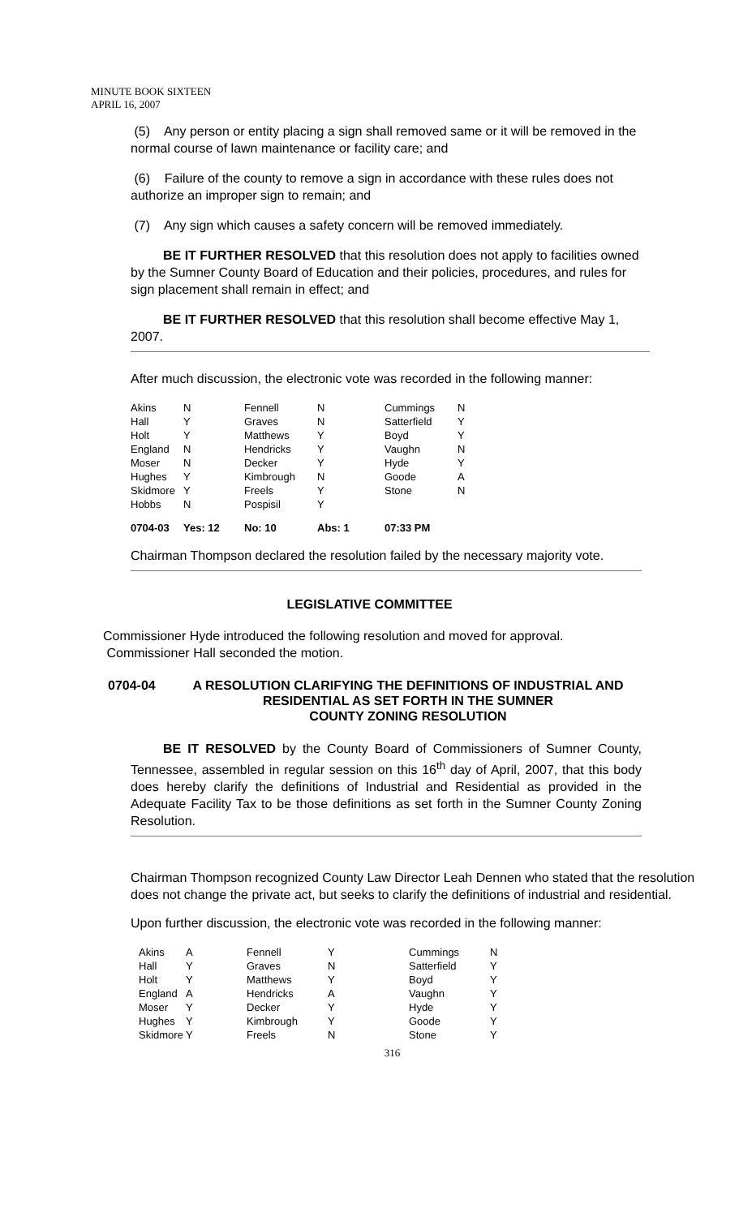MINUTE BOOK SIXTEEN
APRIL 16, 2007
(5) Any person or entity placing a sign shall removed same or it will be removed in the normal course of lawn maintenance or facility care; and
(6) Failure of the county to remove a sign in accordance with these rules does not authorize an improper sign to remain; and
(7) Any sign which causes a safety concern will be removed immediately.
BE IT FURTHER RESOLVED that this resolution does not apply to facilities owned by the Sumner County Board of Education and their policies, procedures, and rules for sign placement shall remain in effect; and
BE IT FURTHER RESOLVED that this resolution shall become effective May 1, 2007.
After much discussion, the electronic vote was recorded in the following manner:
| Akins | N | Fennell | N | Cummings | N |
| Hall | Y | Graves | N | Satterfield | Y |
| Holt | Y | Matthews | Y | Boyd | Y |
| England | N | Hendricks | Y | Vaughn | N |
| Moser | N | Decker | Y | Hyde | Y |
| Hughes | Y | Kimbrough | N | Goode | A |
| Skidmore | Y | Freels | Y | Stone | N |
| Hobbs | N | Pospisil | Y | | |
| 0704-03 | Yes: 12 | No: 10 | Abs: 1 | 07:33 PM | |
Chairman Thompson declared the resolution failed by the necessary majority vote.
LEGISLATIVE COMMITTEE
Commissioner Hyde introduced the following resolution and moved for approval.
Commissioner Hall seconded the motion.
0704-04 A RESOLUTION CLARIFYING THE DEFINITIONS OF INDUSTRIAL AND RESIDENTIAL AS SET FORTH IN THE SUMNER
COUNTY ZONING RESOLUTION
BE IT RESOLVED by the County Board of Commissioners of Sumner County, Tennessee, assembled in regular session on this 16<sup>th</sup> day of April, 2007, that this body does hereby clarify the definitions of Industrial and Residential as provided in the Adequate Facility Tax to be those definitions as set forth in the Sumner County Zoning Resolution.
Chairman Thompson recognized County Law Director Leah Dennen who stated that the resolution does not change the private act, but seeks to clarify the definitions of industrial and residential.
Upon further discussion, the electronic vote was recorded in the following manner:
| Akins | A | Fennell | Y | Cummings | N |
| Hall | Y | Graves | N | Satterfield | Y |
| Holt | Y | Matthews | Y | Boyd | Y |
| England | A | Hendricks | A | Vaughn | Y |
| Moser | Y | Decker | Y | Hyde | Y |
| Hughes | Y | Kimbrough | Y | Goode | Y |
| Skidmore | Y | Freels | N | Stone | Y |
316